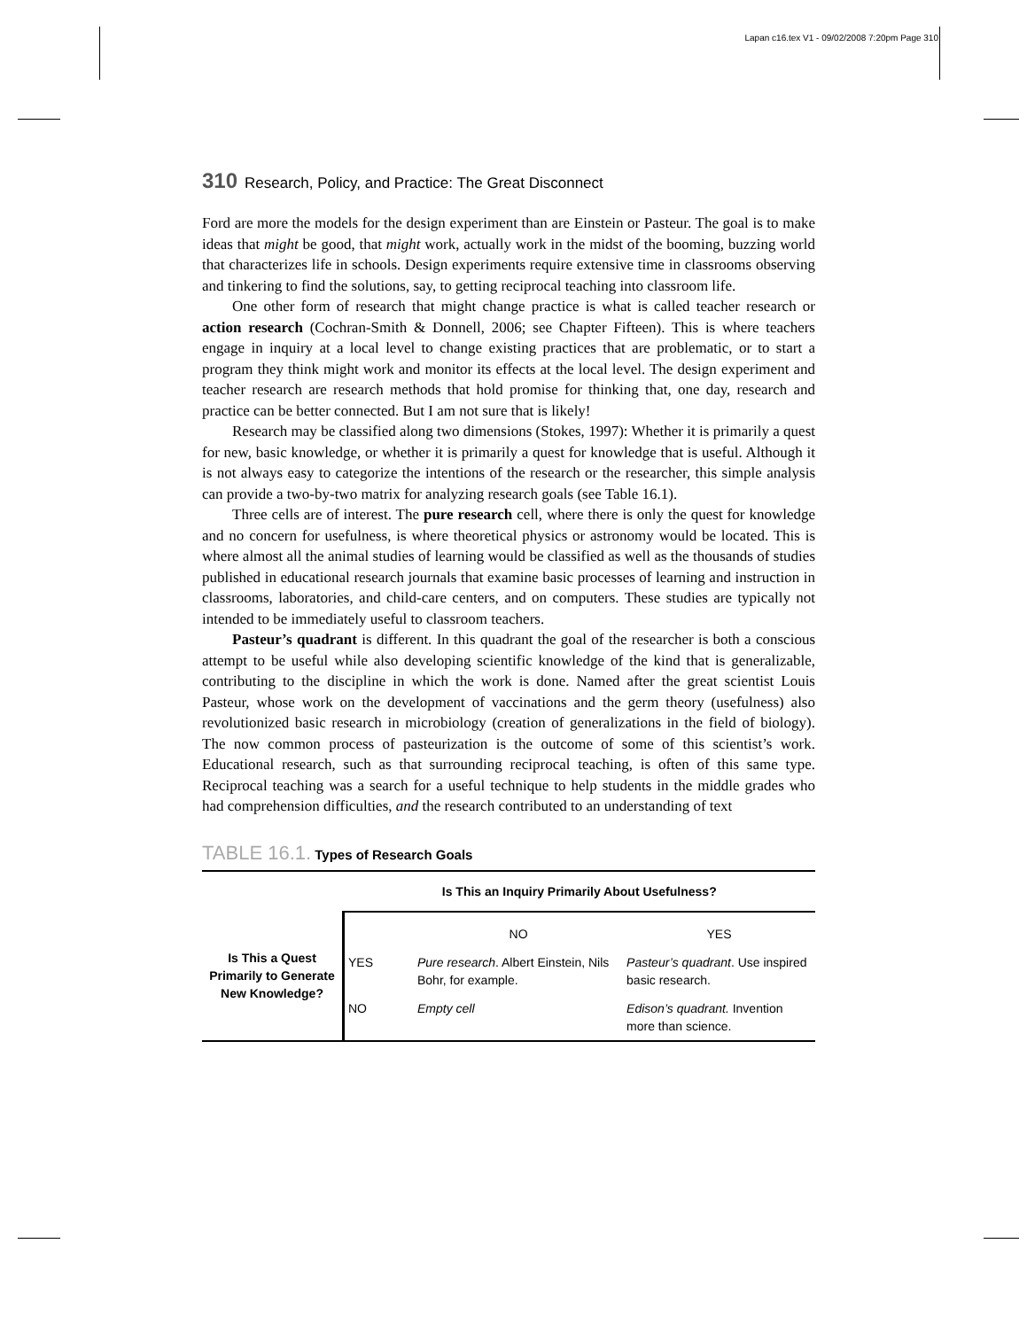Lapan c16.tex V1 - 09/02/2008 7:20pm Page 310
310 Research, Policy, and Practice: The Great Disconnect
Ford are more the models for the design experiment than are Einstein or Pasteur. The goal is to make ideas that might be good, that might work, actually work in the midst of the booming, buzzing world that characterizes life in schools. Design experiments require extensive time in classrooms observing and tinkering to find the solutions, say, to getting reciprocal teaching into classroom life.
One other form of research that might change practice is what is called teacher research or action research (Cochran-Smith & Donnell, 2006; see Chapter Fifteen). This is where teachers engage in inquiry at a local level to change existing practices that are problematic, or to start a program they think might work and monitor its effects at the local level. The design experiment and teacher research are research methods that hold promise for thinking that, one day, research and practice can be better connected. But I am not sure that is likely!
Research may be classified along two dimensions (Stokes, 1997): Whether it is primarily a quest for new, basic knowledge, or whether it is primarily a quest for knowledge that is useful. Although it is not always easy to categorize the intentions of the research or the researcher, this simple analysis can provide a two-by-two matrix for analyzing research goals (see Table 16.1).
Three cells are of interest. The pure research cell, where there is only the quest for knowledge and no concern for usefulness, is where theoretical physics or astronomy would be located. This is where almost all the animal studies of learning would be classified as well as the thousands of studies published in educational research journals that examine basic processes of learning and instruction in classrooms, laboratories, and child-care centers, and on computers. These studies are typically not intended to be immediately useful to classroom teachers.
Pasteur’s quadrant is different. In this quadrant the goal of the researcher is both a conscious attempt to be useful while also developing scientific knowledge of the kind that is generalizable, contributing to the discipline in which the work is done. Named after the great scientist Louis Pasteur, whose work on the development of vaccinations and the germ theory (usefulness) also revolutionized basic research in microbiology (creation of generalizations in the field of biology). The now common process of pasteurization is the outcome of some of this scientist’s work. Educational research, such as that surrounding reciprocal teaching, is often of this same type. Reciprocal teaching was a search for a useful technique to help students in the middle grades who had comprehension difficulties, and the research contributed to an understanding of text
TABLE 16.1. Types of Research Goals
| | Is This an Inquiry Primarily About Usefulness? | | |
| Is This a Quest Primarily to Generate New Knowledge? | | NO | YES |
| | YES | Pure research . Albert Einstein, Nils Bohr, for example. | Pasteur’s quadrant . Use inspired basic research. |
| | NO | Empty cell | Edison’s quadrant. Invention more than science. |